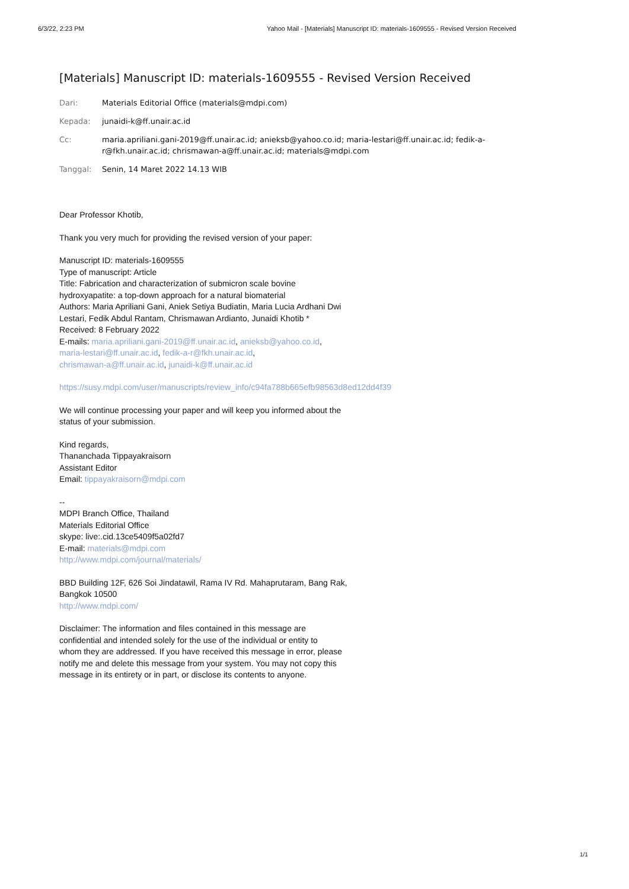6/3/22, 2:23 PM Yahoo Mail - [Materials] Manuscript ID: materials-1609555 - Revised Version Received
[Materials] Manuscript ID: materials-1609555 - Revised Version Received
Dari: Materials Editorial Office (materials@mdpi.com)
Kepada: junaidi-k@ff.unair.ac.id
Cc: maria.apriliani.gani-2019@ff.unair.ac.id; anieksb@yahoo.co.id; maria-lestari@ff.unair.ac.id; fedik-a-r@fkh.unair.ac.id; chrismawan-a@ff.unair.ac.id; materials@mdpi.com
Tanggal: Senin, 14 Maret 2022 14.13 WIB
Dear Professor Khotib,
Thank you very much for providing the revised version of your paper:
Manuscript ID: materials-1609555
Type of manuscript: Article
Title: Fabrication and characterization of submicron scale bovine
hydroxyapatite: a top-down approach for a natural biomaterial
Authors: Maria Apriliani Gani, Aniek Setiya Budiatin, Maria Lucia Ardhani Dwi
Lestari, Fedik Abdul Rantam, Chrismawan Ardianto, Junaidi Khotib *
Received: 8 February 2022
E-mails: maria.apriliani.gani-2019@ff.unair.ac.id, anieksb@yahoo.co.id,
maria-lestari@ff.unair.ac.id, fedik-a-r@fkh.unair.ac.id,
chrismawan-a@ff.unair.ac.id, junaidi-k@ff.unair.ac.id
https://susy.mdpi.com/user/manuscripts/review_info/c94fa788b665efb98563d8ed12dd4f39
We will continue processing your paper and will keep you informed about the
status of your submission.
Kind regards,
Thananchada Tippayakraisorn
Assistant Editor
Email: tippayakraisorn@mdpi.com
--
MDPI Branch Office, Thailand
Materials Editorial Office
skype: live:.cid.13ce5409f5a02fd7
E-mail: materials@mdpi.com
http://www.mdpi.com/journal/materials/
BBD Building 12F, 626 Soi Jindatawil, Rama IV Rd. Mahaprutaram, Bang Rak,
Bangkok 10500
http://www.mdpi.com/
Disclaimer: The information and files contained in this message are
confidential and intended solely for the use of the individual or entity to
whom they are addressed. If you have received this message in error, please
notify me and delete this message from your system. You may not copy this
message in its entirety or in part, or disclose its contents to anyone.
1/1